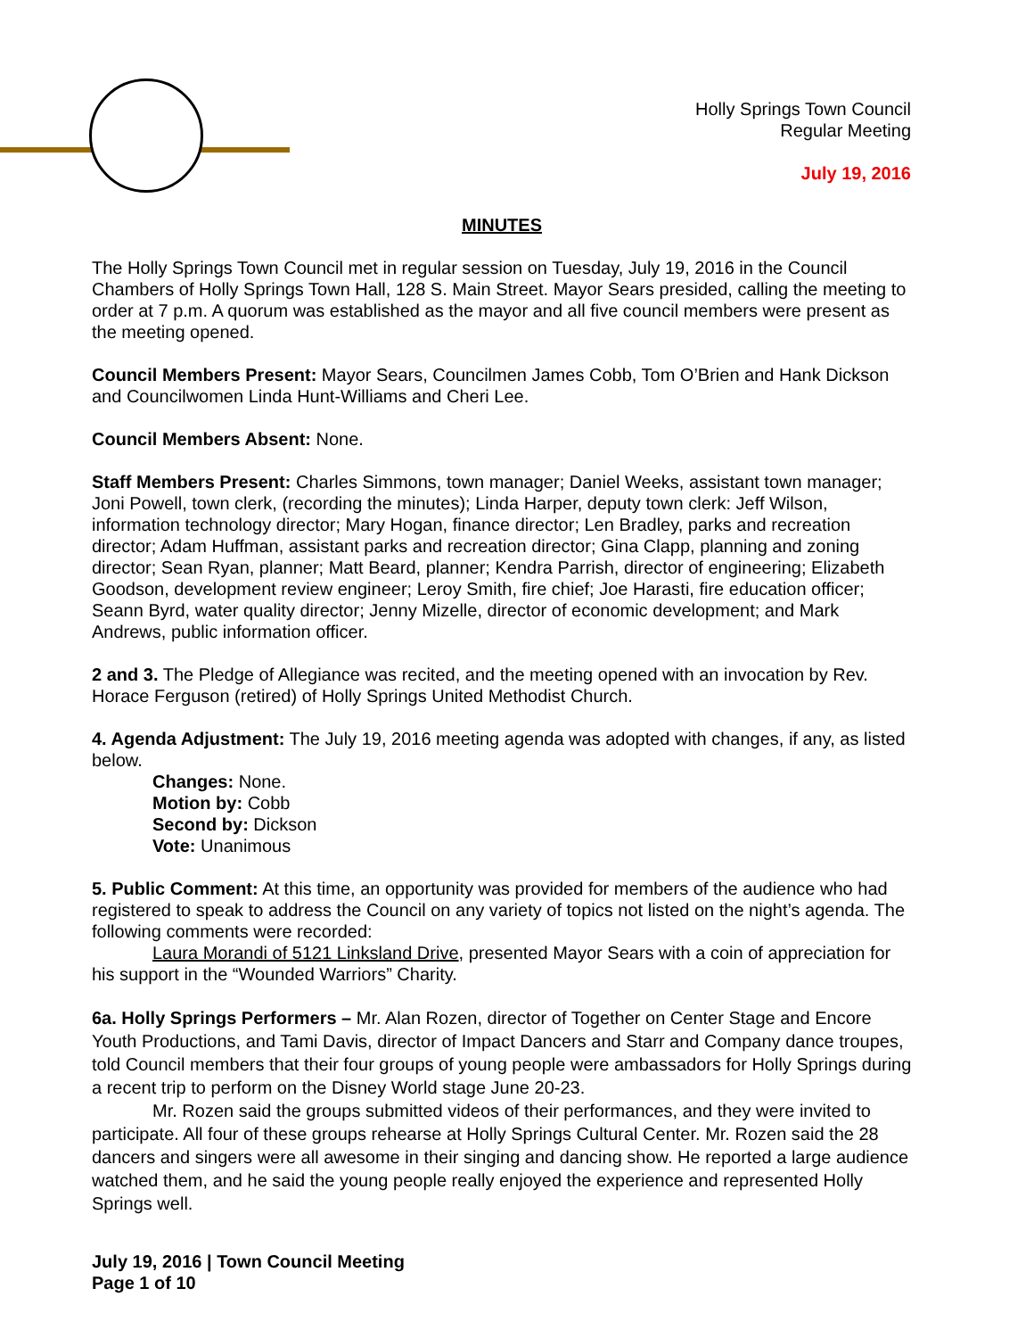Holly Springs Town Council
Regular Meeting
July 19, 2016
MINUTES
The Holly Springs Town Council met in regular session on Tuesday, July 19, 2016 in the Council Chambers of Holly Springs Town Hall, 128 S. Main Street. Mayor Sears presided, calling the meeting to order at 7 p.m. A quorum was established as the mayor and all five council members were present as the meeting opened.
Council Members Present: Mayor Sears, Councilmen James Cobb, Tom O’Brien and Hank Dickson and Councilwomen Linda Hunt-Williams and Cheri Lee.
Council Members Absent: None.
Staff Members Present: Charles Simmons, town manager; Daniel Weeks, assistant town manager; Joni Powell, town clerk, (recording the minutes); Linda Harper, deputy town clerk: Jeff Wilson, information technology director; Mary Hogan, finance director; Len Bradley, parks and recreation director; Adam Huffman, assistant parks and recreation director; Gina Clapp, planning and zoning director; Sean Ryan, planner; Matt Beard, planner; Kendra Parrish, director of engineering; Elizabeth Goodson, development review engineer; Leroy Smith, fire chief; Joe Harasti, fire education officer; Seann Byrd, water quality director; Jenny Mizelle, director of economic development; and Mark Andrews, public information officer.
2 and 3. The Pledge of Allegiance was recited, and the meeting opened with an invocation by Rev. Horace Ferguson (retired) of Holly Springs United Methodist Church.
4. Agenda Adjustment: The July 19, 2016 meeting agenda was adopted with changes, if any, as listed below.
Changes: None.
Motion by: Cobb
Second by: Dickson
Vote: Unanimous
5. Public Comment: At this time, an opportunity was provided for members of the audience who had registered to speak to address the Council on any variety of topics not listed on the night’s agenda. The following comments were recorded:
Laura Morandi of 5121 Linksland Drive, presented Mayor Sears with a coin of appreciation for his support in the “Wounded Warriors” Charity.
6a. Holly Springs Performers – Mr. Alan Rozen, director of Together on Center Stage and Encore Youth Productions, and Tami Davis, director of Impact Dancers and Starr and Company dance troupes, told Council members that their four groups of young people were ambassadors for Holly Springs during a recent trip to perform on the Disney World stage June 20-23.
Mr. Rozen said the groups submitted videos of their performances, and they were invited to participate. All four of these groups rehearse at Holly Springs Cultural Center. Mr. Rozen said the 28 dancers and singers were all awesome in their singing and dancing show. He reported a large audience watched them, and he said the young people really enjoyed the experience and represented Holly Springs well.
July 19, 2016 | Town Council Meeting
Page 1 of 10